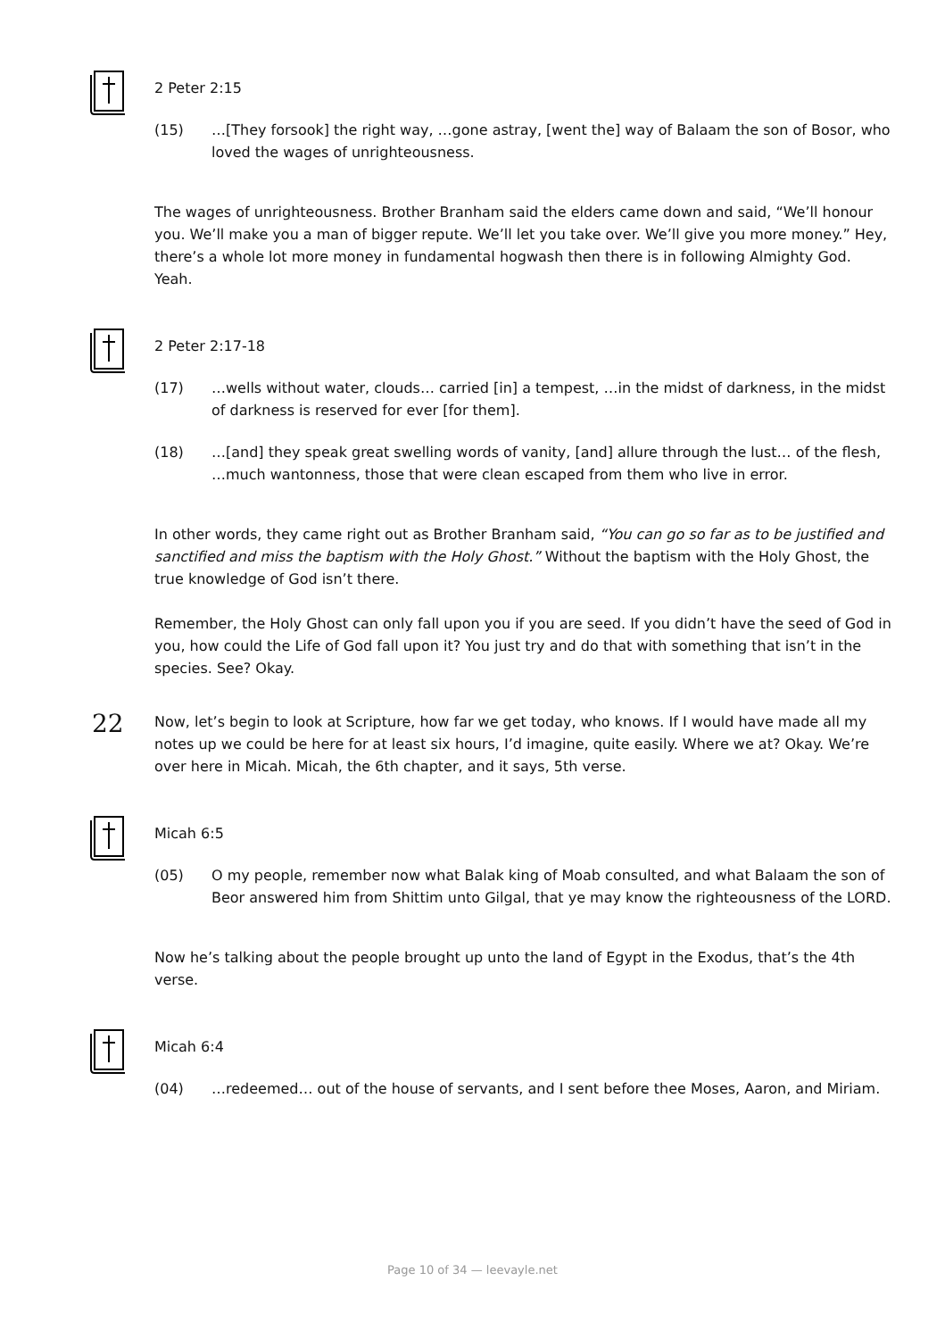2 Peter 2:15
(15) …[They forsook] the right way, …gone astray, [went the] way of Balaam the son of Bosor, who loved the wages of unrighteousness.
The wages of unrighteousness. Brother Branham said the elders came down and said, “We’ll honour you. We’ll make you a man of bigger repute. We’ll let you take over. We’ll give you more money.” Hey, there’s a whole lot more money in fundamental hogwash then there is in following Almighty God. Yeah.
2 Peter 2:17-18
(17) …wells without water, clouds… carried [in] a tempest, …in the midst of darkness, in the midst of darkness is reserved for ever [for them].
(18) …[and] they speak great swelling words of vanity, [and] allure through the lust… of the flesh, …much wantonness, those that were clean escaped from them who live in error.
In other words, they came right out as Brother Branham said, “You can go so far as to be justified and sanctified and miss the baptism with the Holy Ghost.” Without the baptism with the Holy Ghost, the true knowledge of God isn’t there.
Remember, the Holy Ghost can only fall upon you if you are seed. If you didn’t have the seed of God in you, how could the Life of God fall upon it? You just try and do that with something that isn’t in the species. See? Okay.
22
Now, let’s begin to look at Scripture, how far we get today, who knows. If I would have made all my notes up we could be here for at least six hours, I’d imagine, quite easily. Where we at? Okay. We’re over here in Micah. Micah, the 6th chapter, and it says, 5th verse.
Micah 6:5
(05) O my people, remember now what Balak king of Moab consulted, and what Balaam the son of Beor answered him from Shittim unto Gilgal, that ye may know the righteousness of the LORD.
Now he’s talking about the people brought up unto the land of Egypt in the Exodus, that’s the 4th verse.
Micah 6:4
(04) …redeemed… out of the house of servants, and I sent before thee Moses, Aaron, and Miriam.
Page 10 of 34 — leevayle.net